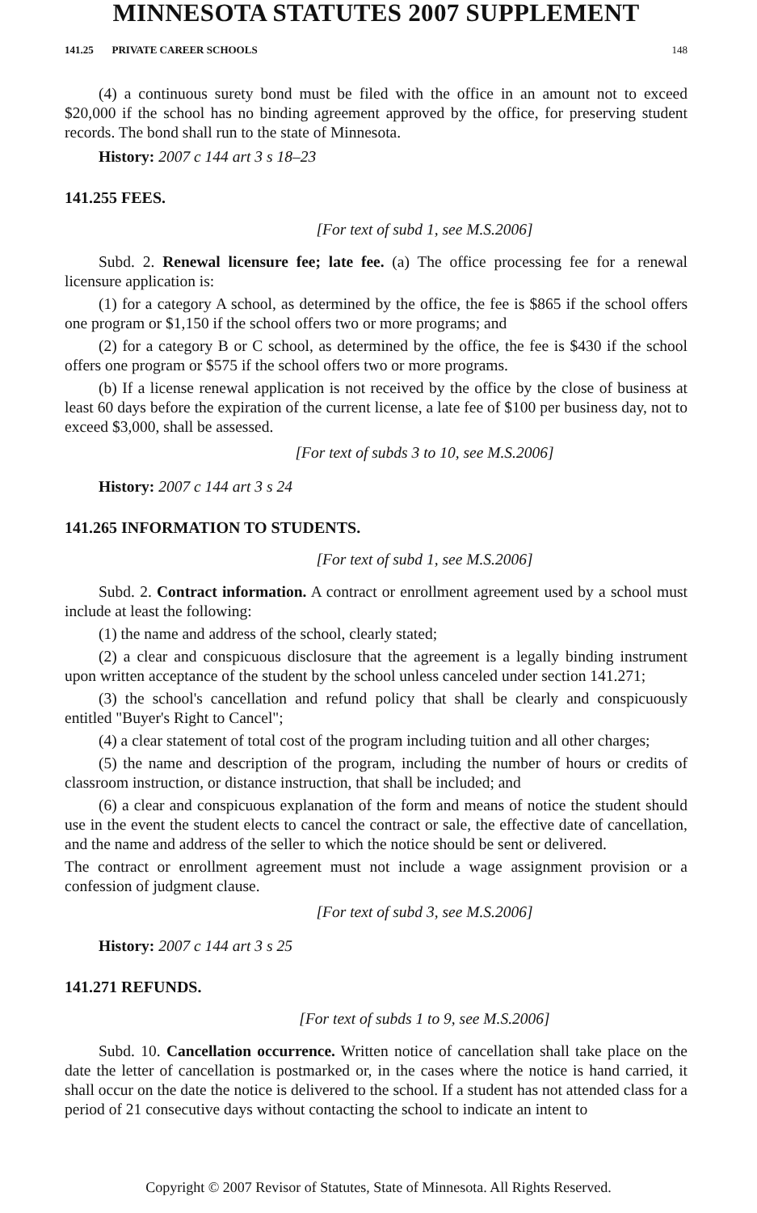MINNESOTA STATUTES 2007 SUPPLEMENT
141.25 PRIVATE CAREER SCHOOLS 148
(4) a continuous surety bond must be filed with the office in an amount not to exceed $20,000 if the school has no binding agreement approved by the office, for preserving student records. The bond shall run to the state of Minnesota.
History: 2007 c 144 art 3 s 18–23
141.255 FEES.
[For text of subd 1, see M.S.2006]
Subd. 2. Renewal licensure fee; late fee. (a) The office processing fee for a renewal licensure application is:
(1) for a category A school, as determined by the office, the fee is $865 if the school offers one program or $1,150 if the school offers two or more programs; and
(2) for a category B or C school, as determined by the office, the fee is $430 if the school offers one program or $575 if the school offers two or more programs.
(b) If a license renewal application is not received by the office by the close of business at least 60 days before the expiration of the current license, a late fee of $100 per business day, not to exceed $3,000, shall be assessed.
[For text of subds 3 to 10, see M.S.2006]
History: 2007 c 144 art 3 s 24
141.265 INFORMATION TO STUDENTS.
[For text of subd 1, see M.S.2006]
Subd. 2. Contract information. A contract or enrollment agreement used by a school must include at least the following:
(1) the name and address of the school, clearly stated;
(2) a clear and conspicuous disclosure that the agreement is a legally binding instrument upon written acceptance of the student by the school unless canceled under section 141.271;
(3) the school's cancellation and refund policy that shall be clearly and conspicuously entitled "Buyer's Right to Cancel";
(4) a clear statement of total cost of the program including tuition and all other charges;
(5) the name and description of the program, including the number of hours or credits of classroom instruction, or distance instruction, that shall be included; and
(6) a clear and conspicuous explanation of the form and means of notice the student should use in the event the student elects to cancel the contract or sale, the effective date of cancellation, and the name and address of the seller to which the notice should be sent or delivered.
The contract or enrollment agreement must not include a wage assignment provision or a confession of judgment clause.
[For text of subd 3, see M.S.2006]
History: 2007 c 144 art 3 s 25
141.271 REFUNDS.
[For text of subds 1 to 9, see M.S.2006]
Subd. 10. Cancellation occurrence. Written notice of cancellation shall take place on the date the letter of cancellation is postmarked or, in the cases where the notice is hand carried, it shall occur on the date the notice is delivered to the school. If a student has not attended class for a period of 21 consecutive days without contacting the school to indicate an intent to
Copyright © 2007 Revisor of Statutes, State of Minnesota. All Rights Reserved.